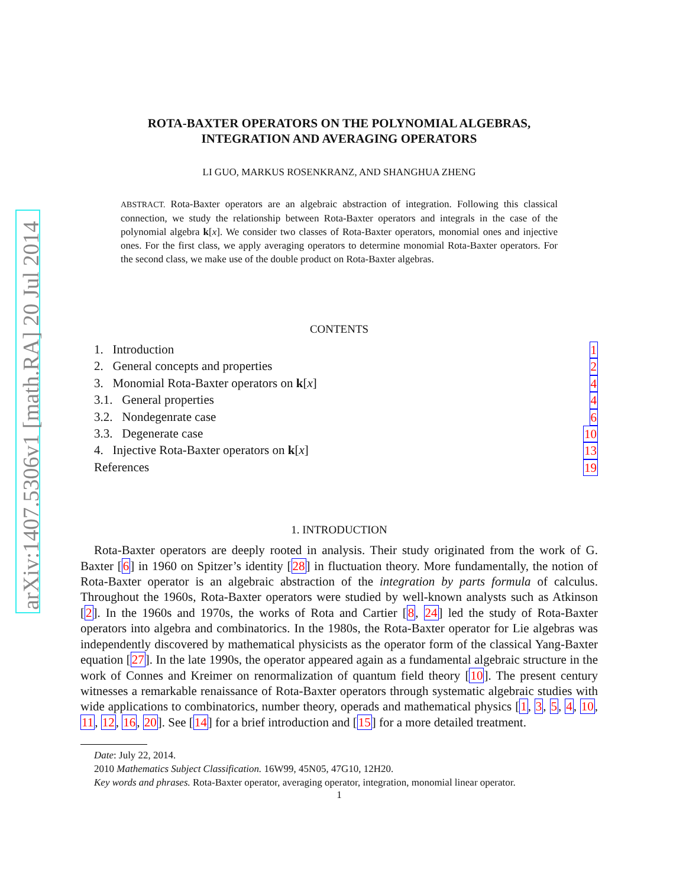arXiv:1407.5306v1 [math.RA] 20 Jul 2014
ROTA-BAXTER OPERATORS ON THE POLYNOMIAL ALGEBRAS,
INTEGRATION AND AVERAGING OPERATORS
LI GUO, MARKUS ROSENKRANZ, AND SHANGHUA ZHENG
ABSTRACT. Rota-Baxter operators are an algebraic abstraction of integration. Following this classical connection, we study the relationship between Rota-Baxter operators and integrals in the case of the polynomial algebra k[x]. We consider two classes of Rota-Baxter operators, monomial ones and injective ones. For the first class, we apply averaging operators to determine monomial Rota-Baxter operators. For the second class, we make use of the double product on Rota-Baxter algebras.
CONTENTS
1. Introduction 1
2. General concepts and properties 2
3. Monomial Rota-Baxter operators on k[x] 4
3.1. General properties 4
3.2. Nondegenrate case 6
3.3. Degenerate case 10
4. Injective Rota-Baxter operators on k[x] 13
References 19
1. INTRODUCTION
Rota-Baxter operators are deeply rooted in analysis. Their study originated from the work of G. Baxter [6] in 1960 on Spitzer’s identity [28] in fluctuation theory. More fundamentally, the notion of Rota-Baxter operator is an algebraic abstraction of the integration by parts formula of calculus. Throughout the 1960s, Rota-Baxter operators were studied by well-known analysts such as Atkinson [2]. In the 1960s and 1970s, the works of Rota and Cartier [8, 24] led the study of Rota-Baxter operators into algebra and combinatorics. In the 1980s, the Rota-Baxter operator for Lie algebras was independently discovered by mathematical physicists as the operator form of the classical Yang-Baxter equation [27]. In the late 1990s, the operator appeared again as a fundamental algebraic structure in the work of Connes and Kreimer on renormalization of quantum field theory [10]. The present century witnesses a remarkable renaissance of Rota-Baxter operators through systematic algebraic studies with wide applications to combinatorics, number theory, operads and mathematical physics [1, 3, 5, 4, 10, 11, 12, 16, 20]. See [14] for a brief introduction and [15] for a more detailed treatment.
Date: July 22, 2014.
2010 Mathematics Subject Classification. 16W99, 45N05, 47G10, 12H20.
Key words and phrases. Rota-Baxter operator, averaging operator, integration, monomial linear operator.
1